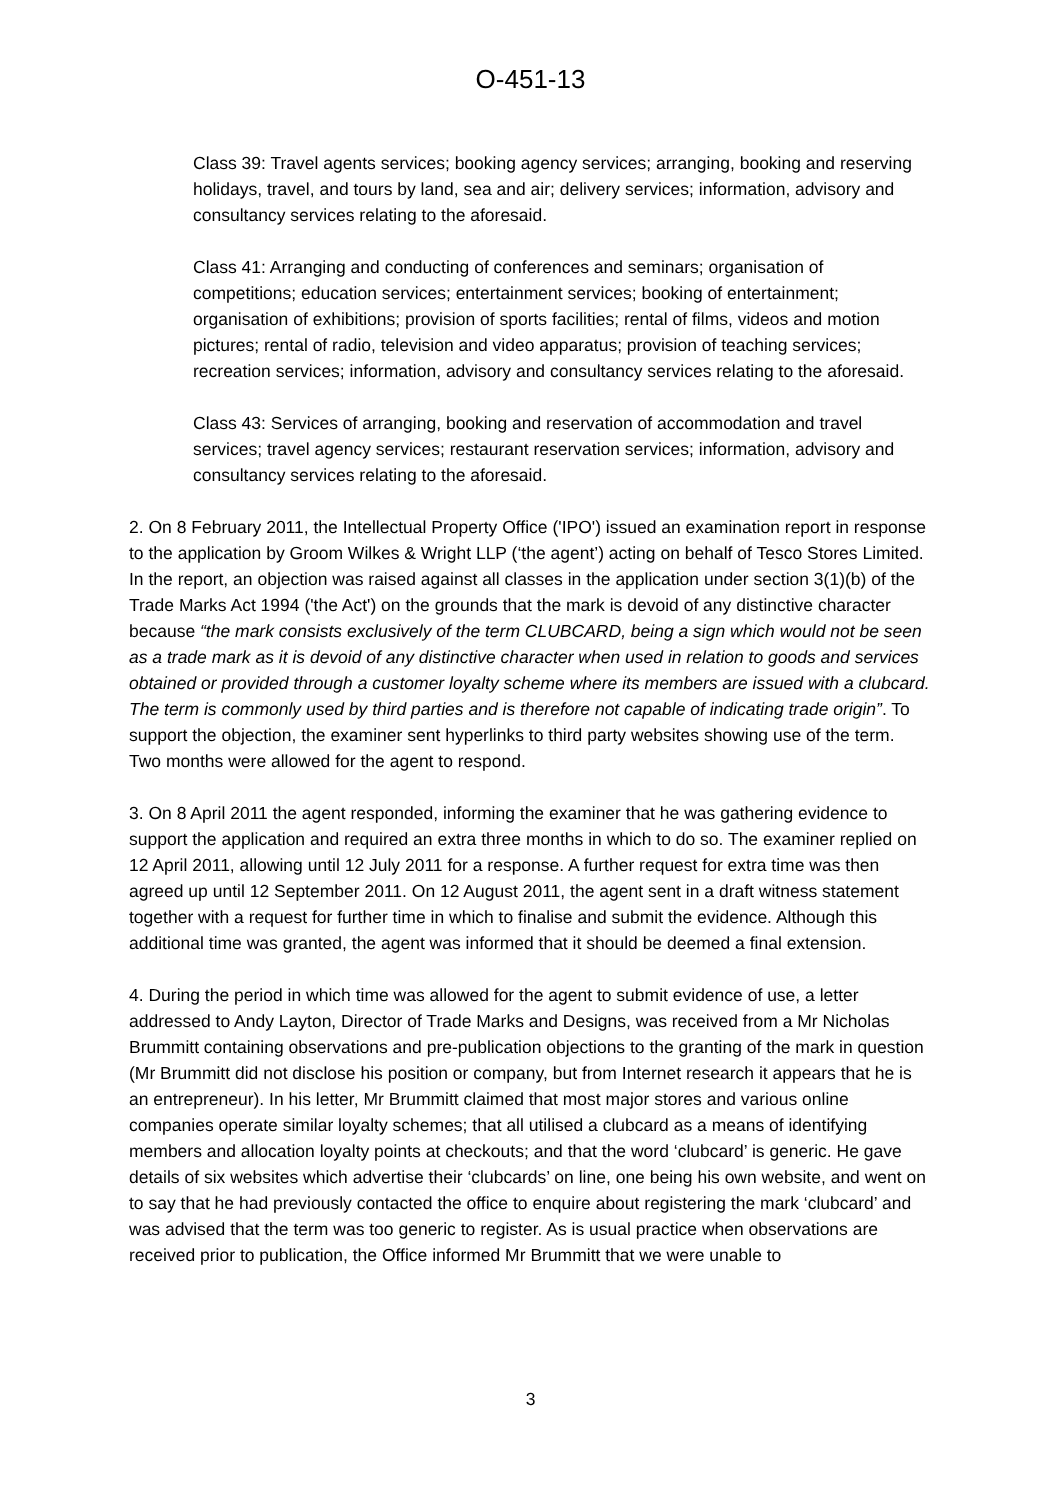O-451-13
Class 39: Travel agents services; booking agency services; arranging, booking and reserving holidays, travel, and tours by land, sea and air; delivery services; information, advisory and consultancy services relating to the aforesaid.
Class 41: Arranging and conducting of conferences and seminars; organisation of competitions; education services; entertainment services; booking of entertainment; organisation of exhibitions; provision of sports facilities; rental of films, videos and motion pictures; rental of radio, television and video apparatus; provision of teaching services; recreation services; information, advisory and consultancy services relating to the aforesaid.
Class 43: Services of arranging, booking and reservation of accommodation and travel services; travel agency services; restaurant reservation services; information, advisory and consultancy services relating to the aforesaid.
2. On 8 February 2011, the Intellectual Property Office ('IPO') issued an examination report in response to the application by Groom Wilkes & Wright LLP (‘the agent’) acting on behalf of Tesco Stores Limited. In the report, an objection was raised against all classes in the application under section 3(1)(b) of the Trade Marks Act 1994 ('the Act') on the grounds that the mark is devoid of any distinctive character because “the mark consists exclusively of the term CLUBCARD, being a sign which would not be seen as a trade mark as it is devoid of any distinctive character when used in relation to goods and services obtained or provided through a customer loyalty scheme where its members are issued with a clubcard. The term is commonly used by third parties and is therefore not capable of indicating trade origin”. To support the objection, the examiner sent hyperlinks to third party websites showing use of the term. Two months were allowed for the agent to respond.
3. On 8 April 2011 the agent responded, informing the examiner that he was gathering evidence to support the application and required an extra three months in which to do so. The examiner replied on 12 April 2011, allowing until 12 July 2011 for a response. A further request for extra time was then agreed up until 12 September 2011. On 12 August 2011, the agent sent in a draft witness statement together with a request for further time in which to finalise and submit the evidence. Although this additional time was granted, the agent was informed that it should be deemed a final extension.
4. During the period in which time was allowed for the agent to submit evidence of use, a letter addressed to Andy Layton, Director of Trade Marks and Designs, was received from a Mr Nicholas Brummitt containing observations and pre-publication objections to the granting of the mark in question (Mr Brummitt did not disclose his position or company, but from Internet research it appears that he is an entrepreneur). In his letter, Mr Brummitt claimed that most major stores and various online companies operate similar loyalty schemes; that all utilised a clubcard as a means of identifying members and allocation loyalty points at checkouts; and that the word ‘clubcard’ is generic. He gave details of six websites which advertise their ‘clubcards’ on line, one being his own website, and went on to say that he had previously contacted the office to enquire about registering the mark ‘clubcard’ and was advised that the term was too generic to register. As is usual practice when observations are received prior to publication, the Office informed Mr Brummitt that we were unable to
3